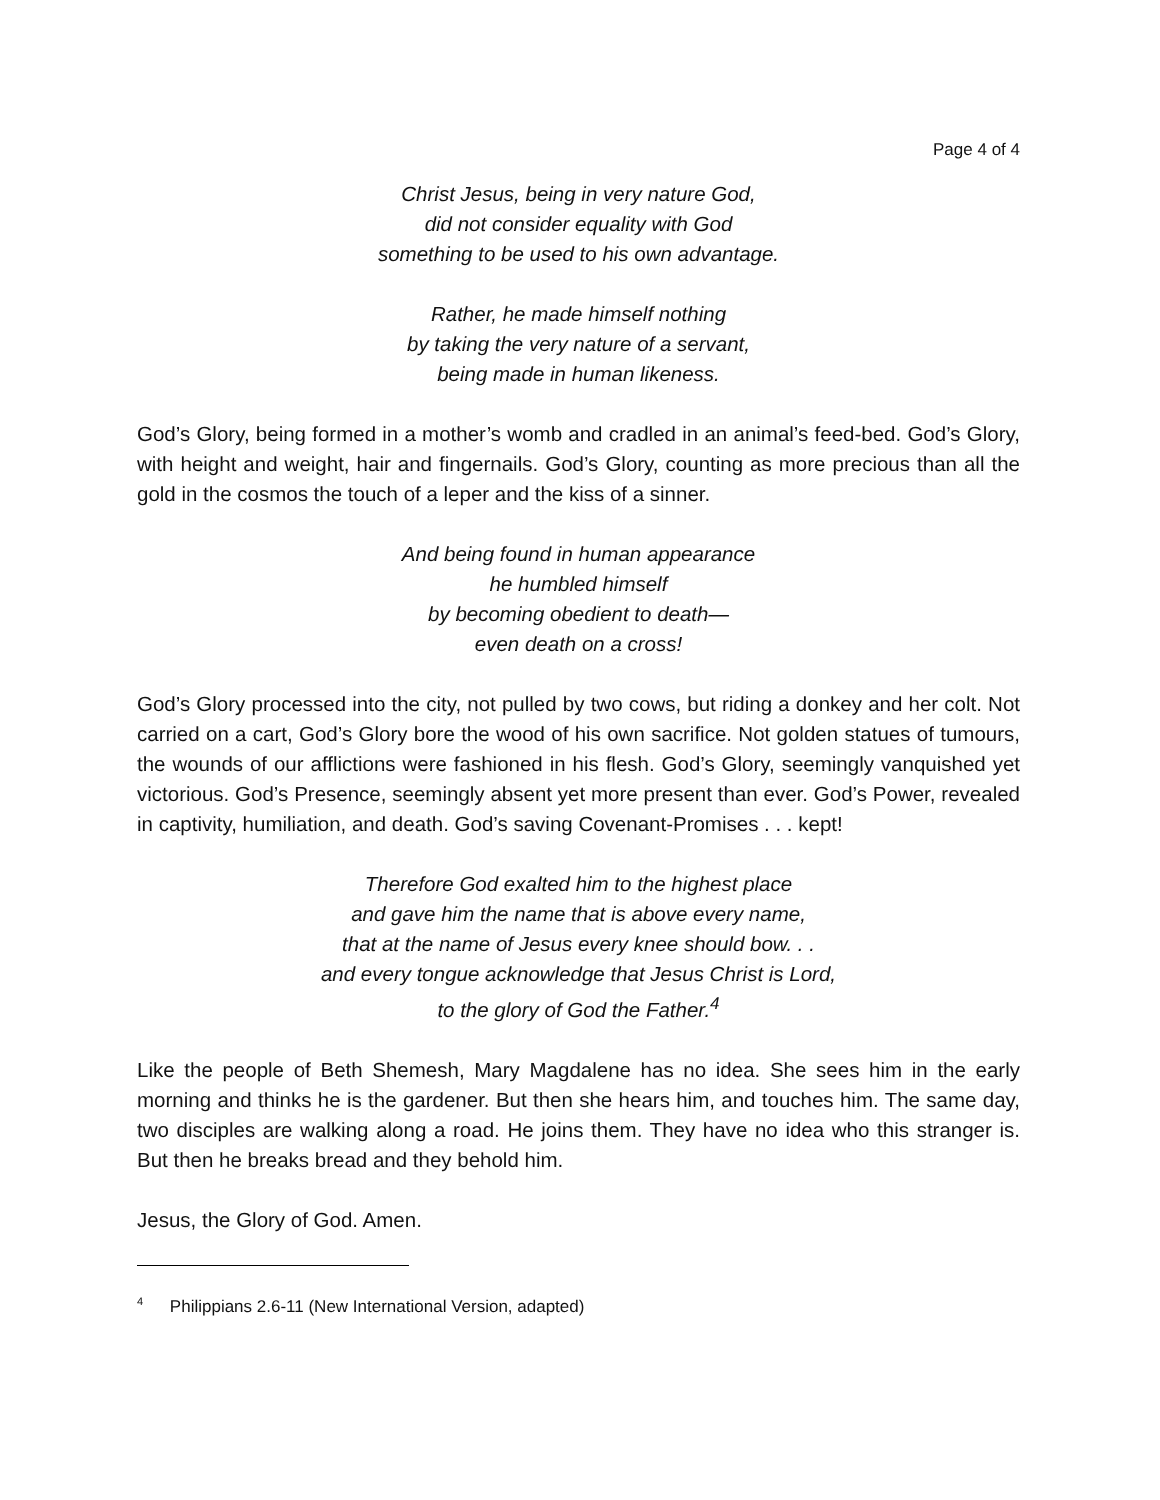Page 4 of 4
Christ Jesus, being in very nature God,
did not consider equality with God
something to be used to his own advantage.
Rather, he made himself nothing
by taking the very nature of a servant,
being made in human likeness.
God’s Glory, being formed in a mother’s womb and cradled in an animal’s feed-bed. God’s Glory, with height and weight, hair and fingernails. God’s Glory, counting as more precious than all the gold in the cosmos the touch of a leper and the kiss of a sinner.
And being found in human appearance
he humbled himself
by becoming obedient to death—
even death on a cross!
God’s Glory processed into the city, not pulled by two cows, but riding a donkey and her colt. Not carried on a cart, God’s Glory bore the wood of his own sacrifice. Not golden statues of tumours, the wounds of our afflictions were fashioned in his flesh. God’s Glory, seemingly vanquished yet victorious. God’s Presence, seemingly absent yet more present than ever. God’s Power, revealed in captivity, humiliation, and death. God’s saving Covenant-Promises . . . kept!
Therefore God exalted him to the highest place
and gave him the name that is above every name,
that at the name of Jesus every knee should bow. . .
and every tongue acknowledge that Jesus Christ is Lord,
to the glory of God the Father.<sup>4</sup>
Like the people of Beth Shemesh, Mary Magdalene has no idea. She sees him in the early morning and thinks he is the gardener. But then she hears him, and touches him. The same day, two disciples are walking along a road. He joins them. They have no idea who this stranger is. But then he breaks bread and they behold him.
Jesus, the Glory of God. Amen.
<sup>4</sup> Philippians 2.6-11 (New International Version, adapted)